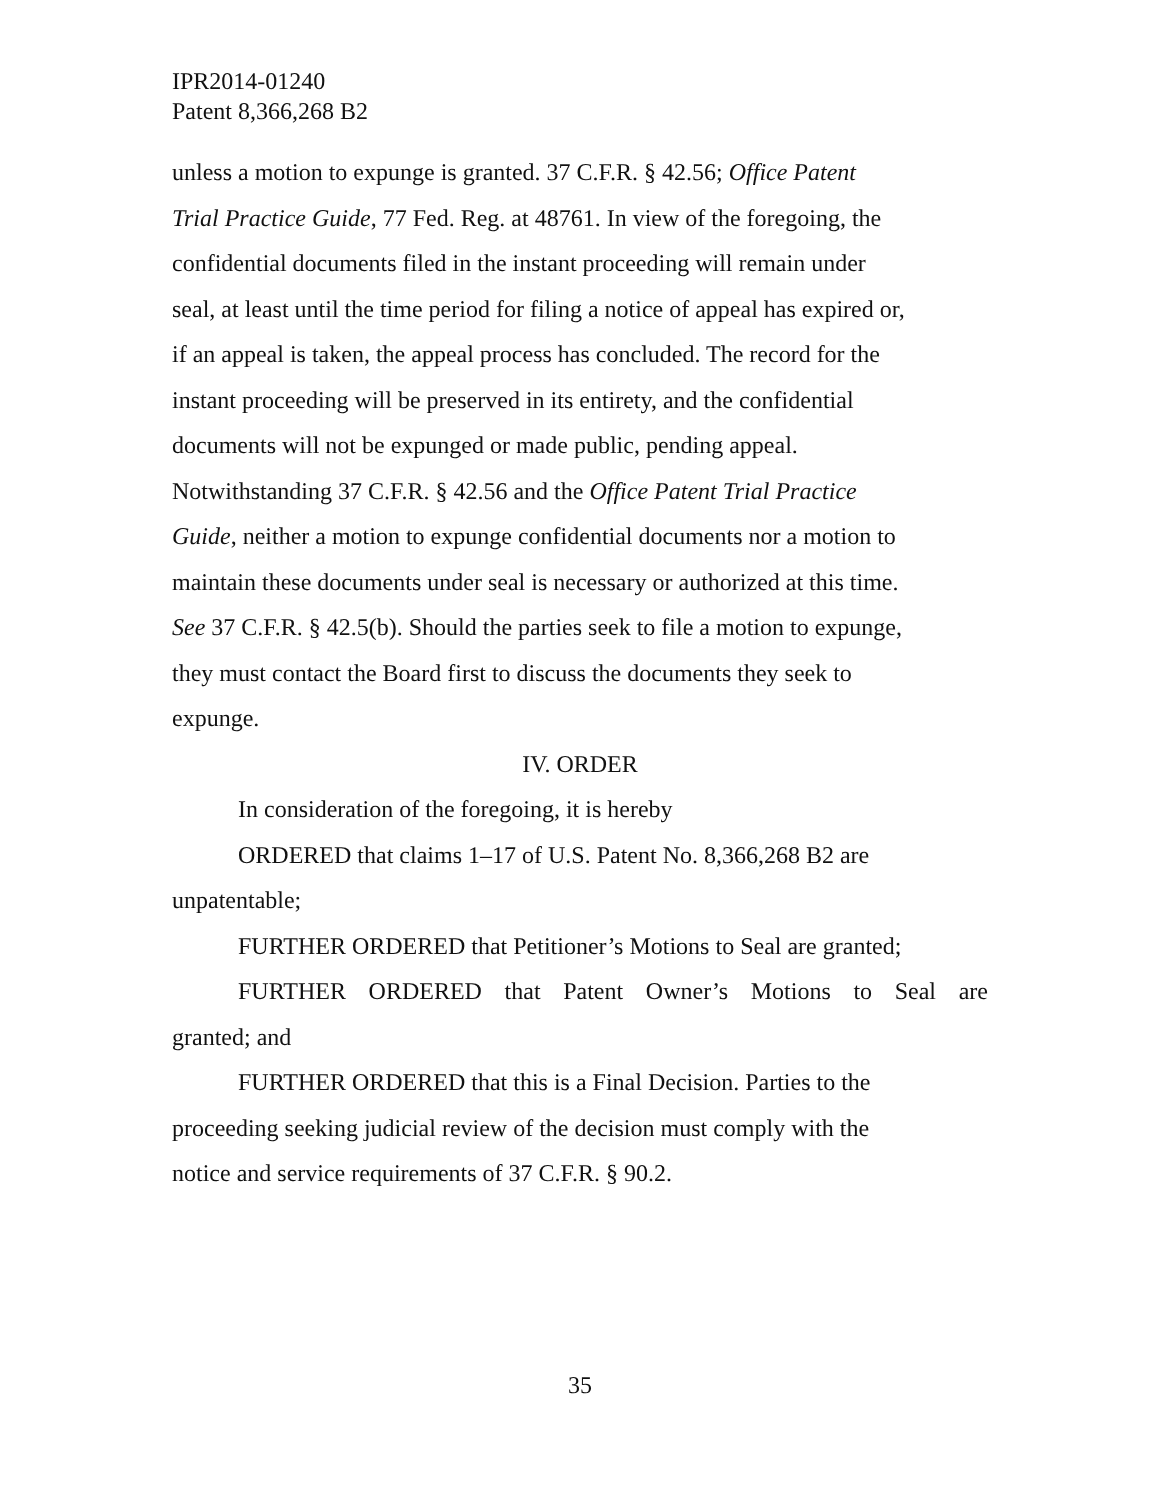IPR2014-01240
Patent 8,366,268 B2
unless a motion to expunge is granted. 37 C.F.R. § 42.56; Office Patent
Trial Practice Guide, 77 Fed. Reg. at 48761. In view of the foregoing, the
confidential documents filed in the instant proceeding will remain under
seal, at least until the time period for filing a notice of appeal has expired or,
if an appeal is taken, the appeal process has concluded. The record for the
instant proceeding will be preserved in its entirety, and the confidential
documents will not be expunged or made public, pending appeal.
Notwithstanding 37 C.F.R. § 42.56 and the Office Patent Trial Practice
Guide, neither a motion to expunge confidential documents nor a motion to
maintain these documents under seal is necessary or authorized at this time.
See 37 C.F.R. § 42.5(b). Should the parties seek to file a motion to expunge,
they must contact the Board first to discuss the documents they seek to
expunge.
IV. ORDER
In consideration of the foregoing, it is hereby
ORDERED that claims 1–17 of U.S. Patent No. 8,366,268 B2 are
unpatentable;
FURTHER ORDERED that Petitioner’s Motions to Seal are granted;
FURTHER ORDERED that Patent Owner’s Motions to Seal are
granted; and
FURTHER ORDERED that this is a Final Decision. Parties to the
proceeding seeking judicial review of the decision must comply with the
notice and service requirements of 37 C.F.R. § 90.2.
35